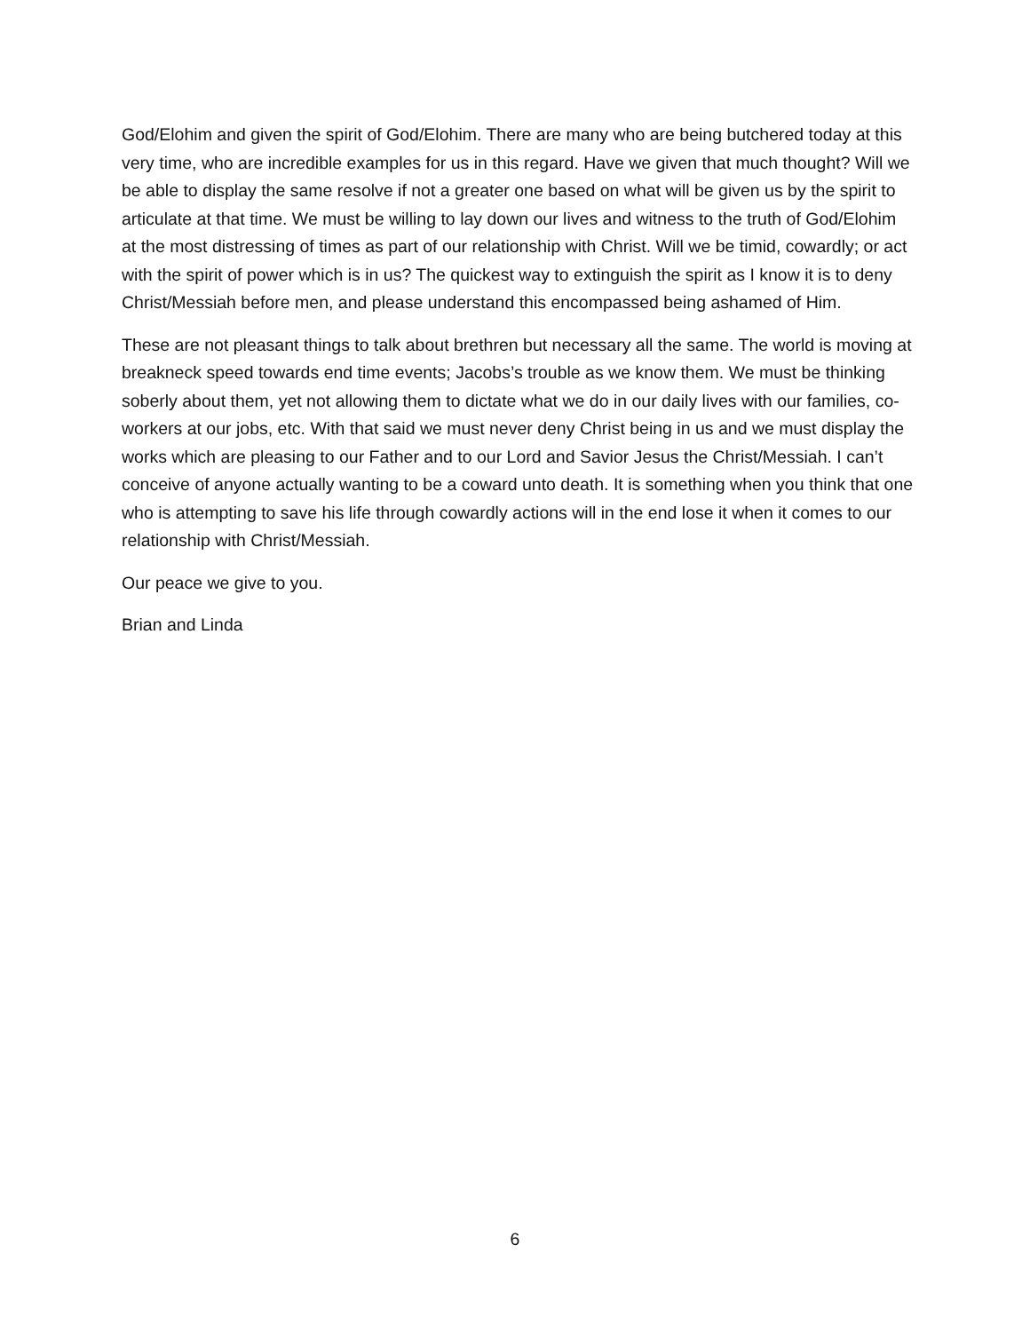God/Elohim and given the spirit of God/Elohim. There are many who are being butchered today at this very time, who are incredible examples for us in this regard. Have we given that much thought? Will we be able to display the same resolve if not a greater one based on what will be given us by the spirit to articulate at that time. We must be willing to lay down our lives and witness to the truth of God/Elohim at the most distressing of times as part of our relationship with Christ. Will we be timid, cowardly; or act with the spirit of power which is in us? The quickest way to extinguish the spirit as I know it is to deny Christ/Messiah before men, and please understand this encompassed being ashamed of Him.
These are not pleasant things to talk about brethren but necessary all the same. The world is moving at breakneck speed towards end time events; Jacobs’s trouble as we know them. We must be thinking soberly about them, yet not allowing them to dictate what we do in our daily lives with our families, co-workers at our jobs, etc. With that said we must never deny Christ being in us and we must display the works which are pleasing to our Father and to our Lord and Savior Jesus the Christ/Messiah. I can’t conceive of anyone actually wanting to be a coward unto death. It is something when you think that one who is attempting to save his life through cowardly actions will in the end lose it when it comes to our relationship with Christ/Messiah.
Our peace we give to you.
Brian and Linda
6